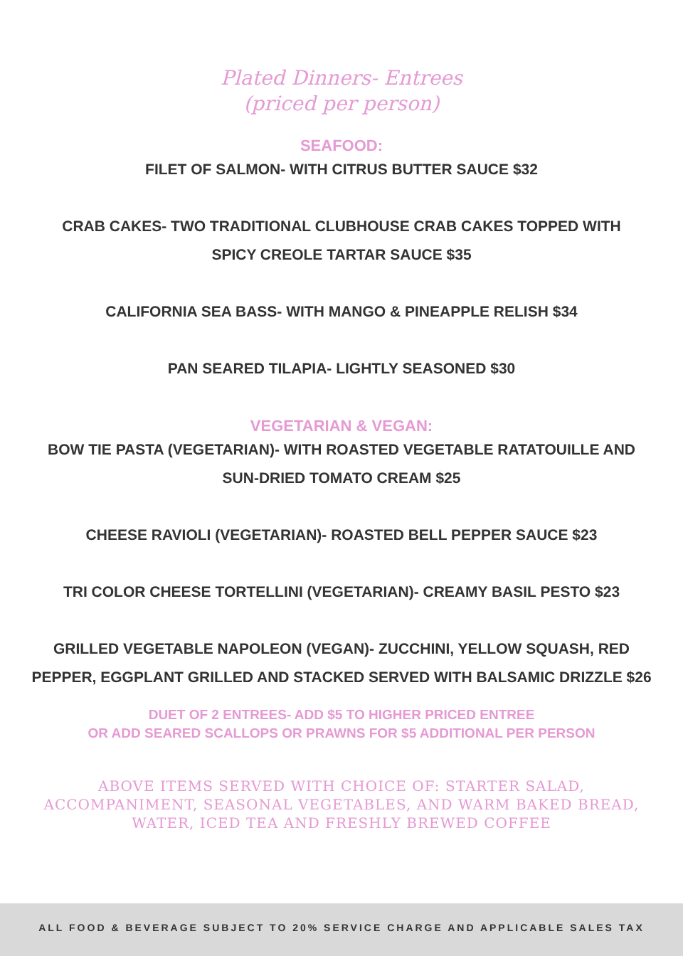Plated Dinners- Entrees
(priced per person)
SEAFOOD:
FILET OF SALMON- WITH CITRUS BUTTER SAUCE $32
CRAB CAKES- TWO TRADITIONAL CLUBHOUSE CRAB CAKES TOPPED WITH
SPICY CREOLE TARTAR SAUCE $35
CALIFORNIA SEA BASS- WITH MANGO & PINEAPPLE RELISH $34
PAN SEARED TILAPIA- LIGHTLY SEASONED $30
VEGETARIAN & VEGAN:
BOW TIE PASTA (VEGETARIAN)- WITH ROASTED VEGETABLE RATATOUILLE AND
SUN-DRIED TOMATO CREAM $25
CHEESE RAVIOLI (VEGETARIAN)- ROASTED BELL PEPPER SAUCE $23
TRI COLOR CHEESE TORTELLINI (VEGETARIAN)- CREAMY BASIL PESTO $23
GRILLED VEGETABLE NAPOLEON (VEGAN)- ZUCCHINI, YELLOW SQUASH, RED
PEPPER, EGGPLANT GRILLED AND STACKED SERVED WITH BALSAMIC DRIZZLE $26
DUET OF 2 ENTREES- ADD $5 TO HIGHER PRICED ENTREE
OR ADD SEARED SCALLOPS OR PRAWNS FOR $5 ADDITIONAL PER PERSON
ABOVE ITEMS SERVED WITH CHOICE OF: STARTER SALAD,
ACCOMPANIMENT, SEASONAL VEGETABLES, AND WARM BAKED BREAD,
WATER, ICED TEA AND FRESHLY BREWED COFFEE
ALL FOOD & BEVERAGE SUBJECT TO 20% SERVICE CHARGE AND APPLICABLE SALES TAX